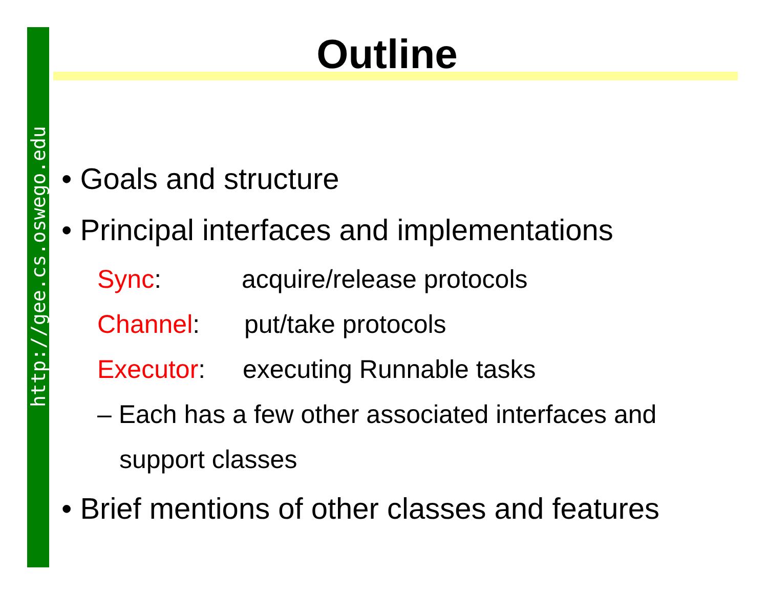http://gee.cs.oswego.edu
Outline
• Goals and structure
• Principal interfaces and implementations
Sync: acquire/release protocols
Channel: put/take protocols
Executor: executing Runnable tasks
– Each has a few other associated interfaces and
support classes
• Brief mentions of other classes and features